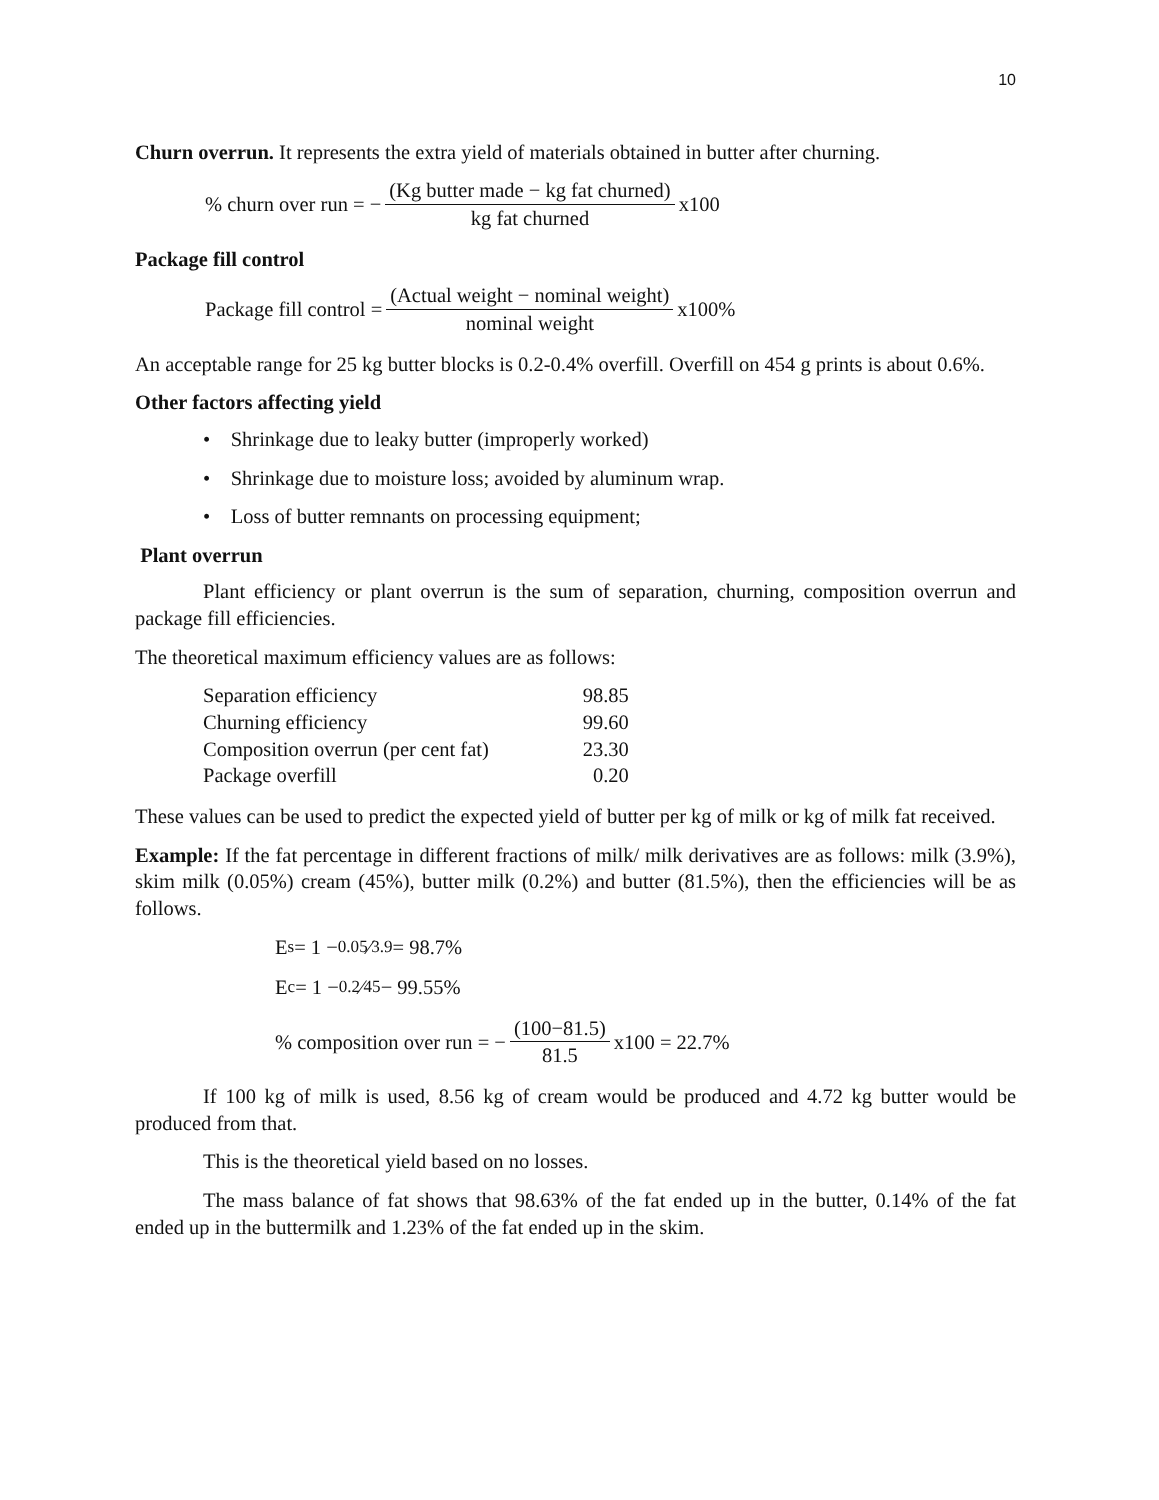10
Churn overrun. It represents the extra yield of materials obtained in butter after churning.
% churn over run = − (Kg butter made − kg fat churned) kg fat churned x100
Package fill control
Package fill control = (Actual weight − nominal weight) nominal weight x100%
An acceptable range for 25 kg butter blocks is 0.2-0.4% overfill. Overfill on 454 g prints is about 0.6%.
Other factors affecting yield
• Shrinkage due to leaky butter (improperly worked)
• Shrinkage due to moisture loss; avoided by aluminum wrap.
• Loss of butter remnants on processing equipment;
Plant overrun
Plant efficiency or plant overrun is the sum of separation, churning, composition overrun and package fill efficiencies.
The theoretical maximum efficiency values are as follows:
| Separation efficiency | 98.85 |
| Churning efficiency | 99.60 |
| Composition overrun (per cent fat) | 23.30 |
| Package overfill | 0.20 |
These values can be used to predict the expected yield of butter per kg of milk or kg of milk fat received.
Example: If the fat percentage in different fractions of milk/ milk derivatives are as follows: milk (3.9%), skim milk (0.05%) cream (45%), butter milk (0.2%) and butter (81.5%), then the efficiencies will be as follows.
E<sub>s</sub> = 1 − 0.05⁄3.9 = 98.7%
E<sub>c</sub> = 1 − 0.2⁄45 − 99.55%
% composition over run = − (100−81.5) 81.5 x100 = 22.7%
If 100 kg of milk is used, 8.56 kg of cream would be produced and 4.72 kg butter would be produced from that.
This is the theoretical yield based on no losses.
The mass balance of fat shows that 98.63% of the fat ended up in the butter, 0.14% of the fat ended up in the buttermilk and 1.23% of the fat ended up in the skim.